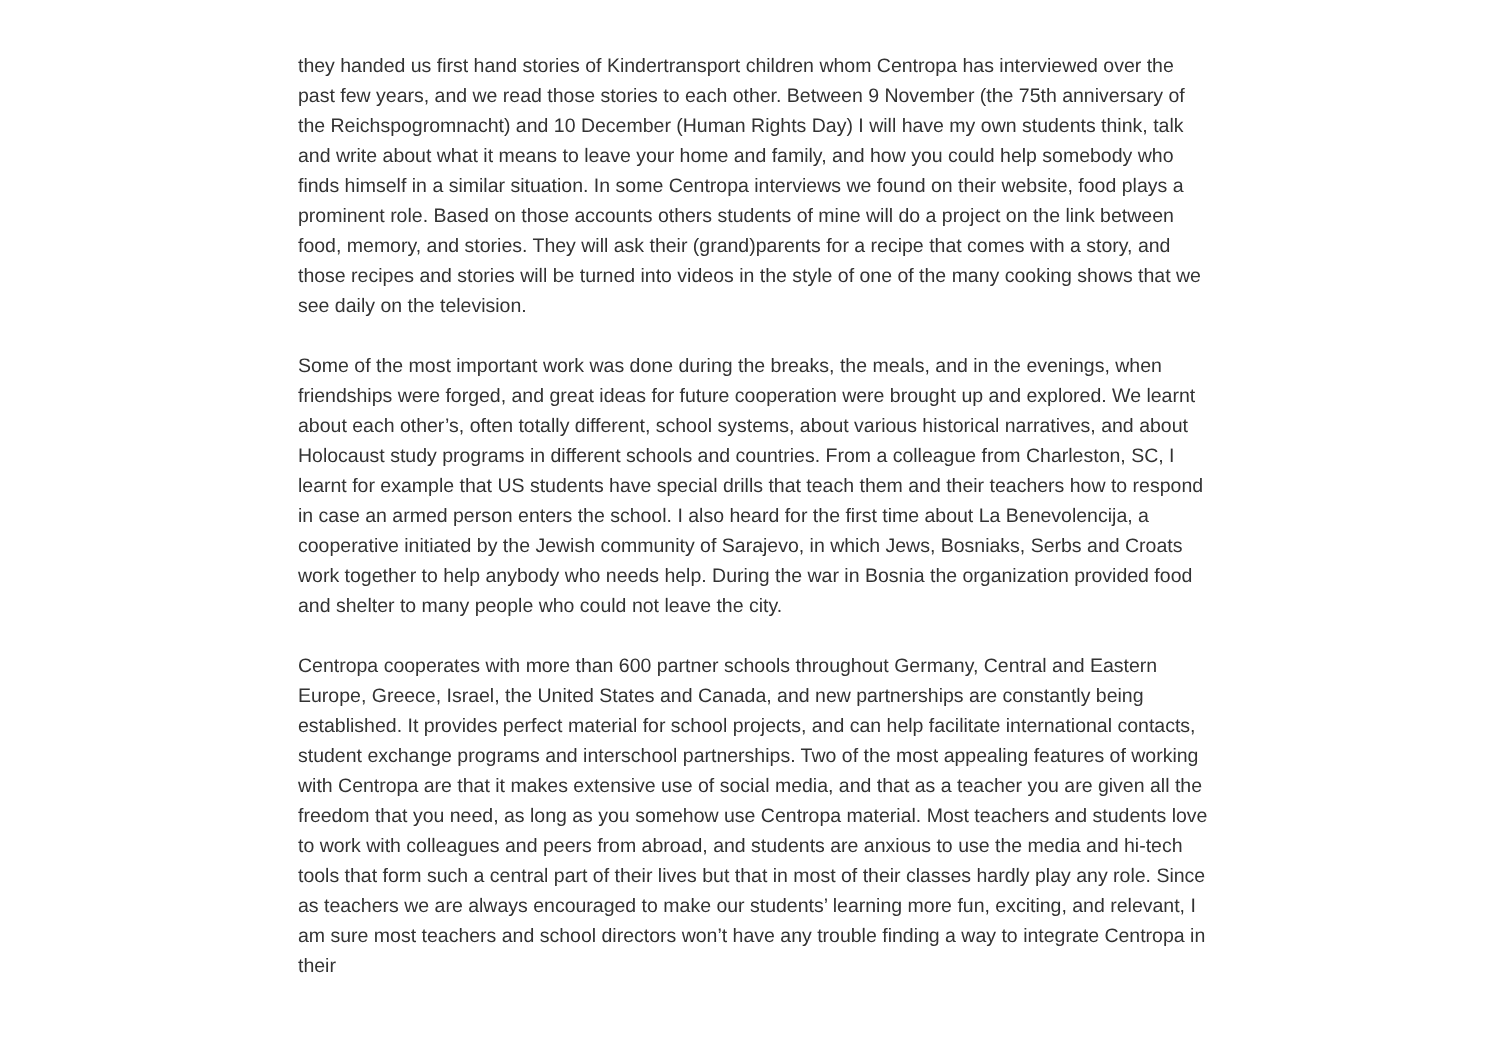they handed us first hand stories of Kindertransport children whom Centropa has interviewed over the past few years, and we read those stories to each other. Between 9 November (the 75th anniversary of the Reichspogromnacht) and 10 December (Human Rights Day) I will have my own students think, talk and write about what it means to leave your home and family, and how you could help somebody who finds himself in a similar situation. In some Centropa interviews we found on their website, food plays a prominent role. Based on those accounts others students of mine will do a project on the link between food, memory, and stories. They will ask their (grand)parents for a recipe that comes with a story, and those recipes and stories will be turned into videos in the style of one of the many cooking shows that we see daily on the television.
Some of the most important work was done during the breaks, the meals, and in the evenings, when friendships were forged, and great ideas for future cooperation were brought up and explored. We learnt about each other’s, often totally different, school systems, about various historical narratives, and about Holocaust study programs in different schools and countries. From a colleague from Charleston, SC, I learnt for example that US students have special drills that teach them and their teachers how to respond in case an armed person enters the school. I also heard for the first time about La Benevolencija, a cooperative initiated by the Jewish community of Sarajevo, in which Jews, Bosniaks, Serbs and Croats work together to help anybody who needs help. During the war in Bosnia the organization provided food and shelter to many people who could not leave the city.
Centropa cooperates with more than 600 partner schools throughout Germany, Central and Eastern Europe, Greece, Israel, the United States and Canada, and new partnerships are constantly being established. It provides perfect material for school projects, and can help facilitate international contacts, student exchange programs and interschool partnerships. Two of the most appealing features of working with Centropa are that it makes extensive use of social media, and that as a teacher you are given all the freedom that you need, as long as you somehow use Centropa material. Most teachers and students love to work with colleagues and peers from abroad, and students are anxious to use the media and hi-tech tools that form such a central part of their lives but that in most of their classes hardly play any role. Since as teachers we are always encouraged to make our students’ learning more fun, exciting, and relevant, I am sure most teachers and school directors won’t have any trouble finding a way to integrate Centropa in their